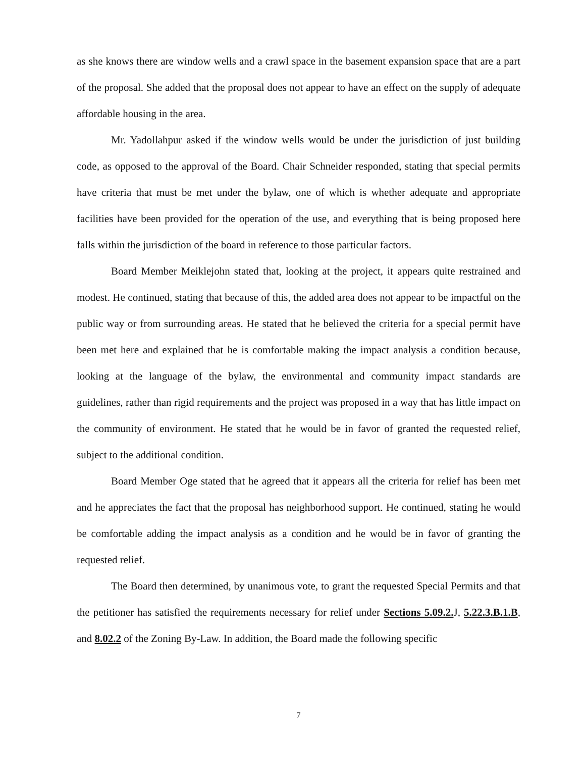as she knows there are window wells and a crawl space in the basement expansion space that are a part of the proposal. She added that the proposal does not appear to have an effect on the supply of adequate affordable housing in the area.
Mr. Yadollahpur asked if the window wells would be under the jurisdiction of just building code, as opposed to the approval of the Board. Chair Schneider responded, stating that special permits have criteria that must be met under the bylaw, one of which is whether adequate and appropriate facilities have been provided for the operation of the use, and everything that is being proposed here falls within the jurisdiction of the board in reference to those particular factors.
Board Member Meiklejohn stated that, looking at the project, it appears quite restrained and modest. He continued, stating that because of this, the added area does not appear to be impactful on the public way or from surrounding areas. He stated that he believed the criteria for a special permit have been met here and explained that he is comfortable making the impact analysis a condition because, looking at the language of the bylaw, the environmental and community impact standards are guidelines, rather than rigid requirements and the project was proposed in a way that has little impact on the community of environment. He stated that he would be in favor of granted the requested relief, subject to the additional condition.
Board Member Oge stated that he agreed that it appears all the criteria for relief has been met and he appreciates the fact that the proposal has neighborhood support. He continued, stating he would be comfortable adding the impact analysis as a condition and he would be in favor of granting the requested relief.
The Board then determined, by unanimous vote, to grant the requested Special Permits and that the petitioner has satisfied the requirements necessary for relief under Sections 5.09.2. J, 5.22.3.B.1.B, and 8.02.2 of the Zoning By-Law. In addition, the Board made the following specific
7